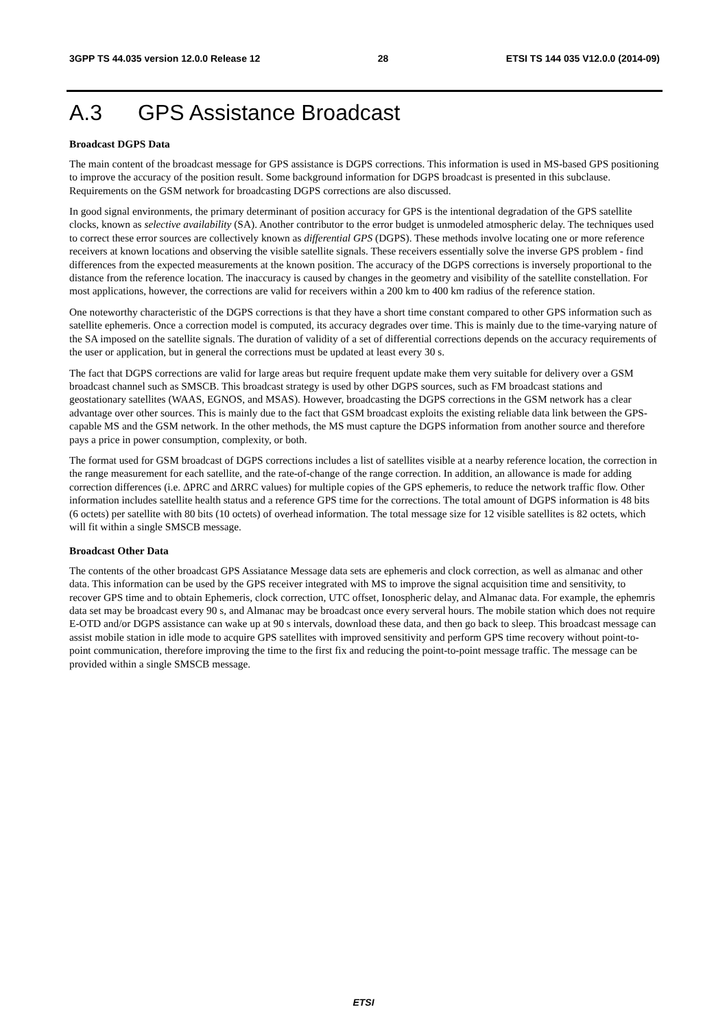3GPP TS 44.035 version 12.0.0 Release 12 28 ETSI TS 144 035 V12.0.0 (2014-09)
A.3 GPS Assistance Broadcast
Broadcast DGPS Data
The main content of the broadcast message for GPS assistance is DGPS corrections. This information is used in MS-based GPS positioning to improve the accuracy of the position result. Some background information for DGPS broadcast is presented in this subclause. Requirements on the GSM network for broadcasting DGPS corrections are also discussed.
In good signal environments, the primary determinant of position accuracy for GPS is the intentional degradation of the GPS satellite clocks, known as selective availability (SA). Another contributor to the error budget is unmodeled atmospheric delay. The techniques used to correct these error sources are collectively known as differential GPS (DGPS). These methods involve locating one or more reference receivers at known locations and observing the visible satellite signals. These receivers essentially solve the inverse GPS problem - find differences from the expected measurements at the known position. The accuracy of the DGPS corrections is inversely proportional to the distance from the reference location. The inaccuracy is caused by changes in the geometry and visibility of the satellite constellation. For most applications, however, the corrections are valid for receivers within a 200 km to 400 km radius of the reference station.
One noteworthy characteristic of the DGPS corrections is that they have a short time constant compared to other GPS information such as satellite ephemeris. Once a correction model is computed, its accuracy degrades over time. This is mainly due to the time-varying nature of the SA imposed on the satellite signals. The duration of validity of a set of differential corrections depends on the accuracy requirements of the user or application, but in general the corrections must be updated at least every 30 s.
The fact that DGPS corrections are valid for large areas but require frequent update make them very suitable for delivery over a GSM broadcast channel such as SMSCB. This broadcast strategy is used by other DGPS sources, such as FM broadcast stations and geostationary satellites (WAAS, EGNOS, and MSAS). However, broadcasting the DGPS corrections in the GSM network has a clear advantage over other sources. This is mainly due to the fact that GSM broadcast exploits the existing reliable data link between the GPS-capable MS and the GSM network. In the other methods, the MS must capture the DGPS information from another source and therefore pays a price in power consumption, complexity, or both.
The format used for GSM broadcast of DGPS corrections includes a list of satellites visible at a nearby reference location, the correction in the range measurement for each satellite, and the rate-of-change of the range correction. In addition, an allowance is made for adding correction differences (i.e. ΔPRC and ΔRRC values) for multiple copies of the GPS ephemeris, to reduce the network traffic flow. Other information includes satellite health status and a reference GPS time for the corrections. The total amount of DGPS information is 48 bits (6 octets) per satellite with 80 bits (10 octets) of overhead information. The total message size for 12 visible satellites is 82 octets, which will fit within a single SMSCB message.
Broadcast Other Data
The contents of the other broadcast GPS Assiatance Message data sets are ephemeris and clock correction, as well as almanac and other data. This information can be used by the GPS receiver integrated with MS to improve the signal acquisition time and sensitivity, to recover GPS time and to obtain Ephemeris, clock correction, UTC offset, Ionospheric delay, and Almanac data. For example, the ephemris data set may be broadcast every 90 s, and Almanac may be broadcast once every serveral hours. The mobile station which does not require E-OTD and/or DGPS assistance can wake up at 90 s intervals, download these data, and then go back to sleep. This broadcast message can assist mobile station in idle mode to acquire GPS satellites with improved sensitivity and perform GPS time recovery without point-to-point communication, therefore improving the time to the first fix and reducing the point-to-point message traffic. The message can be provided within a single SMSCB message.
ETSI